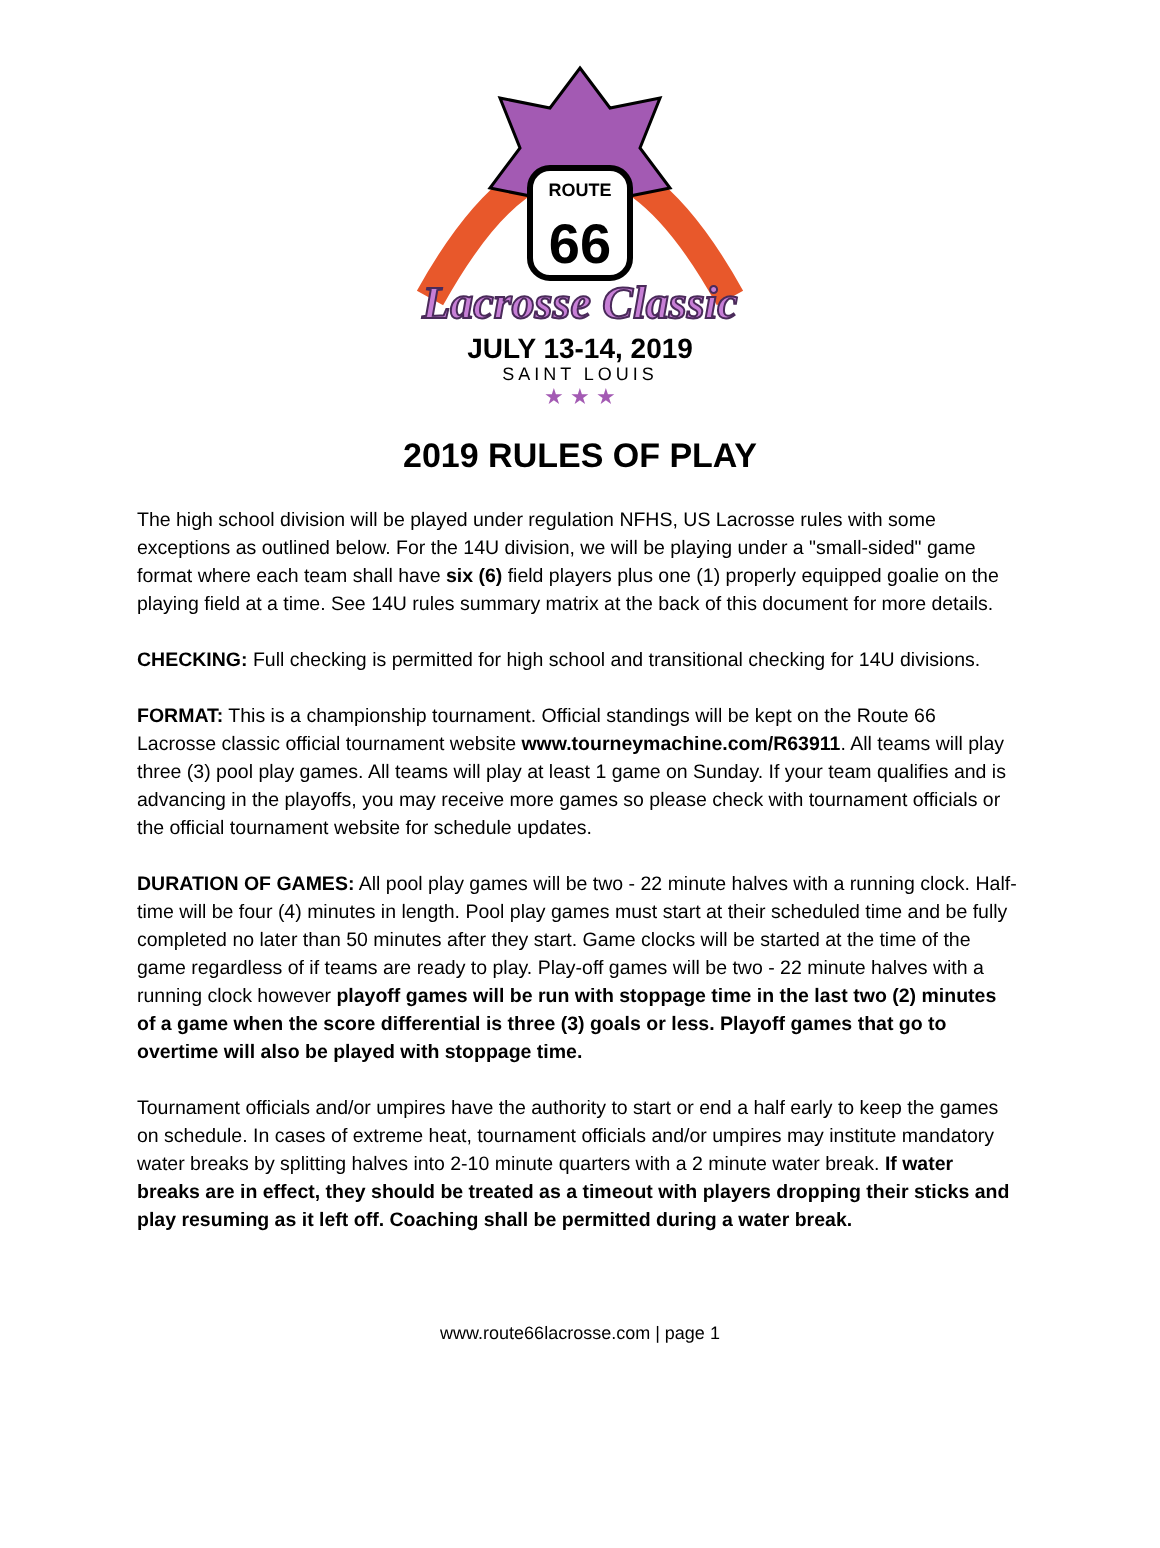ROUTE
66
Lacrosse Classic
JULY 13-14, 2019
SAINT LOUIS
★ ★ ★
2019 RULES OF PLAY
The high school division will be played under regulation NFHS, US Lacrosse rules with some exceptions as outlined below. For the 14U division, we will be playing under a "small-sided" game format where each team shall have six (6) field players plus one (1) properly equipped goalie on the playing field at a time. See 14U rules summary matrix at the back of this document for more details.
CHECKING: Full checking is permitted for high school and transitional checking for 14U divisions.
FORMAT: This is a championship tournament. Official standings will be kept on the Route 66 Lacrosse classic official tournament website www.tourneymachine.com/R63911. All teams will play three (3) pool play games. All teams will play at least 1 game on Sunday. If your team qualifies and is advancing in the playoffs, you may receive more games so please check with tournament officials or the official tournament website for schedule updates.
DURATION OF GAMES: All pool play games will be two - 22 minute halves with a running clock. Half-time will be four (4) minutes in length. Pool play games must start at their scheduled time and be fully completed no later than 50 minutes after they start. Game clocks will be started at the time of the game regardless of if teams are ready to play. Play-off games will be two - 22 minute halves with a running clock however playoff games will be run with stoppage time in the last two (2) minutes of a game when the score differential is three (3) goals or less. Playoff games that go to overtime will also be played with stoppage time.
Tournament officials and/or umpires have the authority to start or end a half early to keep the games on schedule. In cases of extreme heat, tournament officials and/or umpires may institute mandatory water breaks by splitting halves into 2-10 minute quarters with a 2 minute water break. If water breaks are in effect, they should be treated as a timeout with players dropping their sticks and play resuming as it left off. Coaching shall be permitted during a water break.
www.route66lacrosse.com | page 1